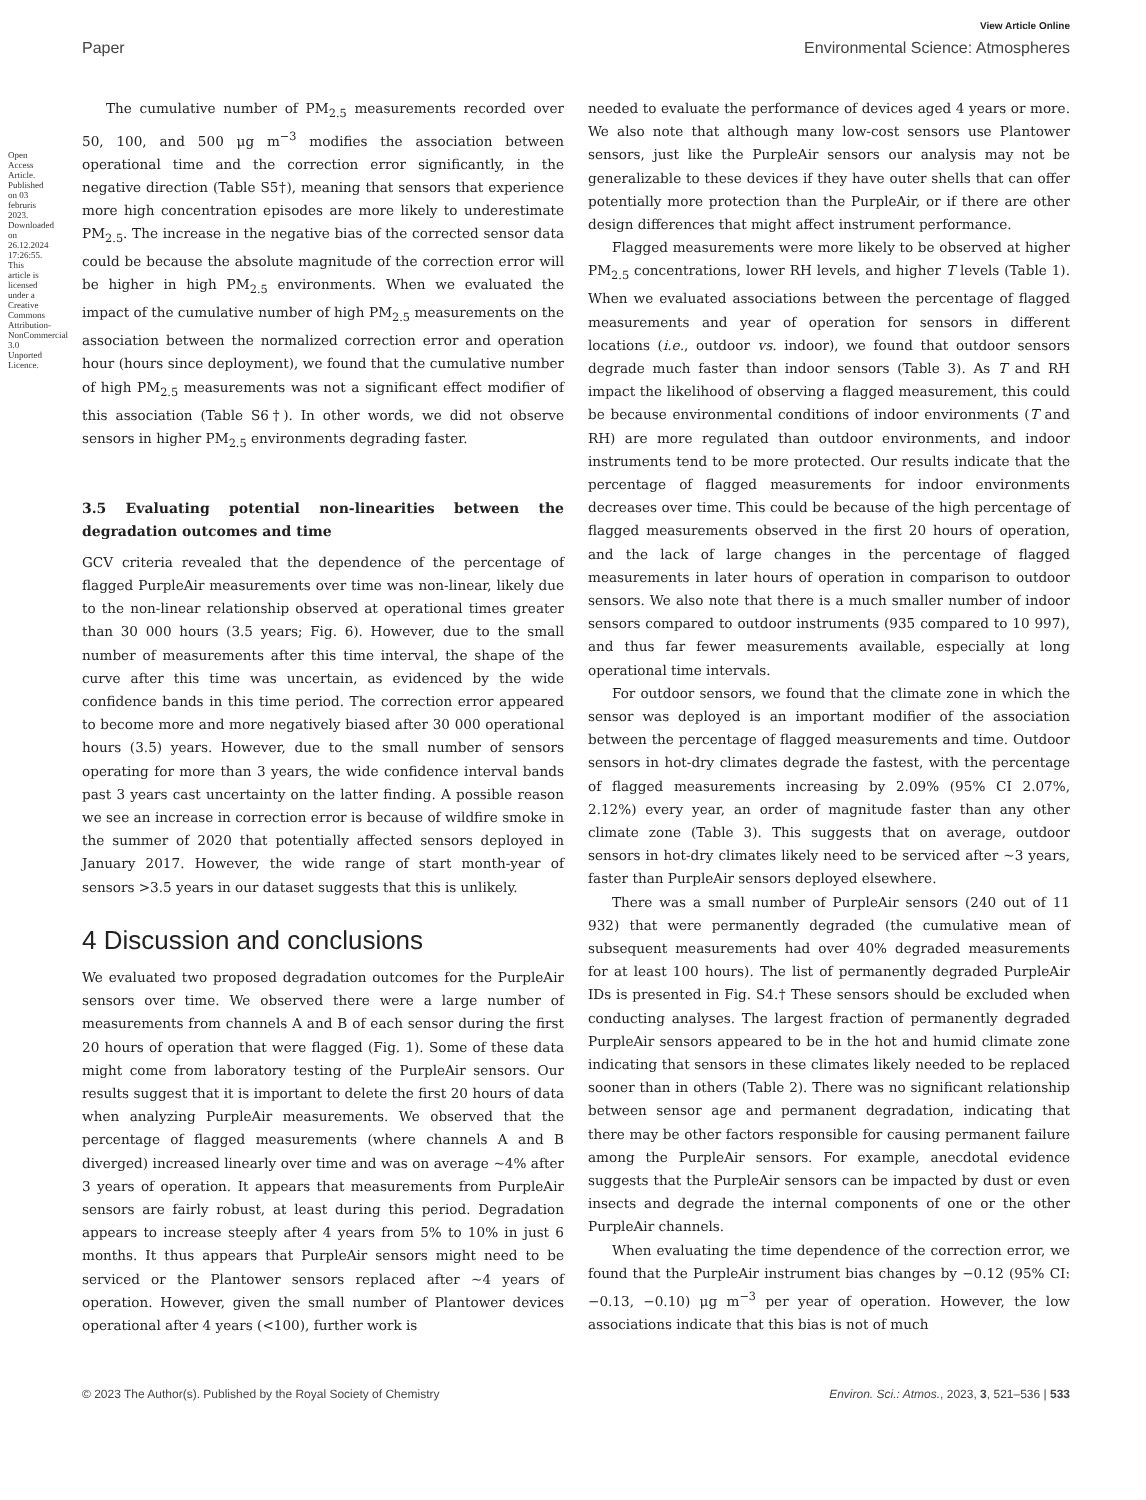View Article Online
Paper Environmental Science: Atmospheres
The cumulative number of PM<sub>2.5</sub> measurements recorded over 50, 100, and 500 μg m<sup>−3</sup> modifies the association between operational time and the correction error significantly, in the negative direction (Table S5†), meaning that sensors that experience more high concentration episodes are more likely to underestimate PM<sub>2.5</sub>. The increase in the negative bias of the corrected sensor data could be because the absolute magnitude of the correction error will be higher in high PM<sub>2.5</sub> environments. When we evaluated the impact of the cumulative number of high PM<sub>2.5</sub> measurements on the association between the normalized correction error and operation hour (hours since deployment), we found that the cumulative number of high PM<sub>2.5</sub> measurements was not a significant effect modifier of this association (Table S6†). In other words, we did not observe sensors in higher PM<sub>2.5</sub> environments degrading faster.
3.5 Evaluating potential non-linearities between the degradation outcomes and time
GCV criteria revealed that the dependence of the percentage of flagged PurpleAir measurements over time was non-linear, likely due to the non-linear relationship observed at operational times greater than 30 000 hours (3.5 years; Fig. 6). However, due to the small number of measurements after this time interval, the shape of the curve after this time was uncertain, as evidenced by the wide confidence bands in this time period. The correction error appeared to become more and more negatively biased after 30 000 operational hours (3.5) years. However, due to the small number of sensors operating for more than 3 years, the wide confidence interval bands past 3 years cast uncertainty on the latter finding. A possible reason we see an increase in correction error is because of wildfire smoke in the summer of 2020 that potentially affected sensors deployed in January 2017. However, the wide range of start month-year of sensors >3.5 years in our dataset suggests that this is unlikely.
4 Discussion and conclusions
We evaluated two proposed degradation outcomes for the PurpleAir sensors over time. We observed there were a large number of measurements from channels A and B of each sensor during the first 20 hours of operation that were flagged (Fig. 1). Some of these data might come from laboratory testing of the PurpleAir sensors. Our results suggest that it is important to delete the first 20 hours of data when analyzing PurpleAir measurements. We observed that the percentage of flagged measurements (where channels A and B diverged) increased linearly over time and was on average ∼4% after 3 years of operation. It appears that measurements from PurpleAir sensors are fairly robust, at least during this period. Degradation appears to increase steeply after 4 years from 5% to 10% in just 6 months. It thus appears that PurpleAir sensors might need to be serviced or the Plantower sensors replaced after ∼4 years of operation. However, given the small number of Plantower devices operational after 4 years (<100), further work is
needed to evaluate the performance of devices aged 4 years or more. We also note that although many low-cost sensors use Plantower sensors, just like the PurpleAir sensors our analysis may not be generalizable to these devices if they have outer shells that can offer potentially more protection than the PurpleAir, or if there are other design differences that might affect instrument performance.
Flagged measurements were more likely to be observed at higher PM<sub>2.5</sub> concentrations, lower RH levels, and higher T levels (Table 1). When we evaluated associations between the percentage of flagged measurements and year of operation for sensors in different locations (i.e., outdoor vs. indoor), we found that outdoor sensors degrade much faster than indoor sensors (Table 3). As T and RH impact the likelihood of observing a flagged measurement, this could be because environmental conditions of indoor environments (T and RH) are more regulated than outdoor environments, and indoor instruments tend to be more protected. Our results indicate that the percentage of flagged measurements for indoor environments decreases over time. This could be because of the high percentage of flagged measurements observed in the first 20 hours of operation, and the lack of large changes in the percentage of flagged measurements in later hours of operation in comparison to outdoor sensors. We also note that there is a much smaller number of indoor sensors compared to outdoor instruments (935 compared to 10 997), and thus far fewer measurements available, especially at long operational time intervals.
For outdoor sensors, we found that the climate zone in which the sensor was deployed is an important modifier of the association between the percentage of flagged measurements and time. Outdoor sensors in hot-dry climates degrade the fastest, with the percentage of flagged measurements increasing by 2.09% (95% CI 2.07%, 2.12%) every year, an order of magnitude faster than any other climate zone (Table 3). This suggests that on average, outdoor sensors in hot-dry climates likely need to be serviced after ∼3 years, faster than PurpleAir sensors deployed elsewhere.
There was a small number of PurpleAir sensors (240 out of 11 932) that were permanently degraded (the cumulative mean of subsequent measurements had over 40% degraded measurements for at least 100 hours). The list of permanently degraded PurpleAir IDs is presented in Fig. S4.† These sensors should be excluded when conducting analyses. The largest fraction of permanently degraded PurpleAir sensors appeared to be in the hot and humid climate zone indicating that sensors in these climates likely needed to be replaced sooner than in others (Table 2). There was no significant relationship between sensor age and permanent degradation, indicating that there may be other factors responsible for causing permanent failure among the PurpleAir sensors. For example, anecdotal evidence suggests that the PurpleAir sensors can be impacted by dust or even insects and degrade the internal components of one or the other PurpleAir channels.
When evaluating the time dependence of the correction error, we found that the PurpleAir instrument bias changes by −0.12 (95% CI: −0.13, −0.10) μg m<sup>−3</sup> per year of operation. However, the low associations indicate that this bias is not of much
© 2023 The Author(s). Published by the Royal Society of Chemistry Environ. Sci.: Atmos., 2023, 3, 521–536 | 533
Open Access Article. Published on 03 februris 2023. Downloaded on 26.12.2024 17:26:55. This article is licensed under a Creative Commons Attribution-NonCommercial 3.0 Unported Licence.